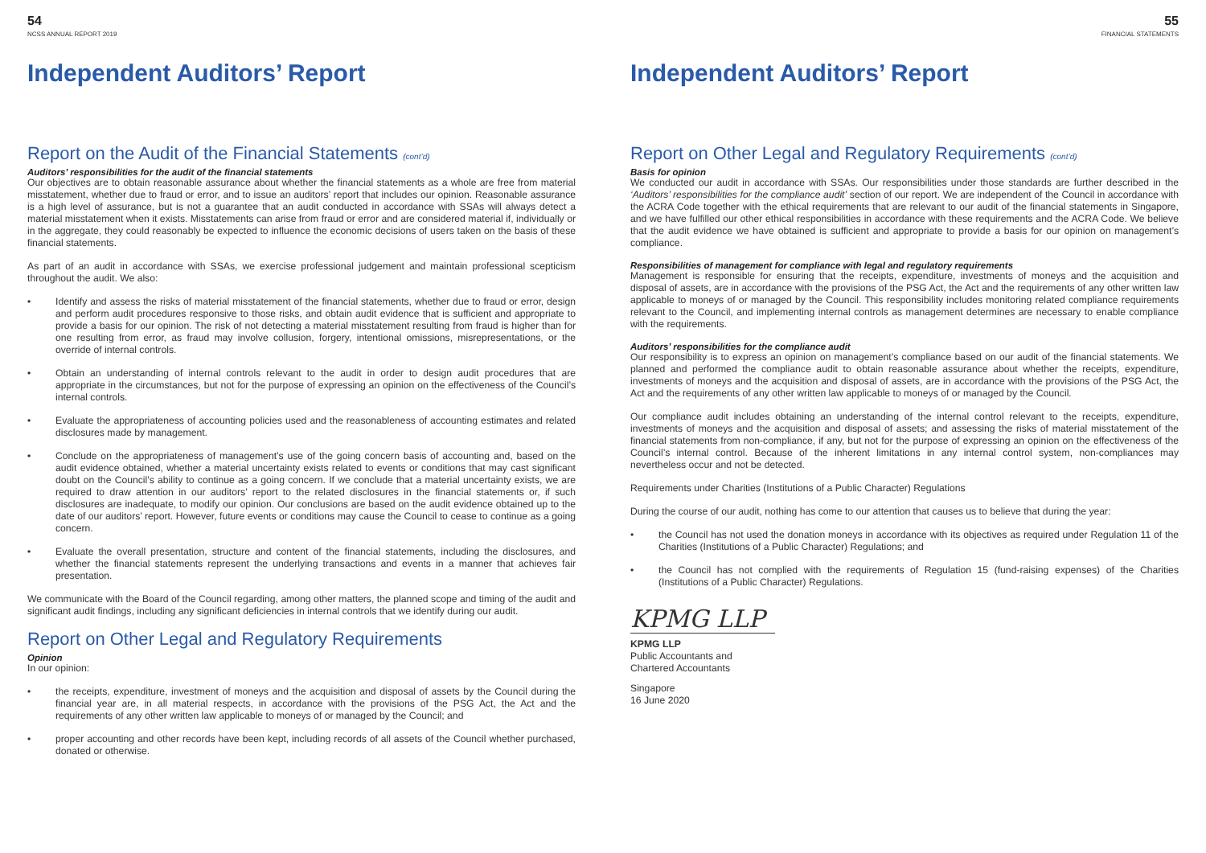54
NCSS ANNUAL REPORT 2019
Independent Auditors’ Report
Report on the Audit of the Financial Statements (cont’d)
Auditors’ responsibilities for the audit of the financial statements
Our objectives are to obtain reasonable assurance about whether the financial statements as a whole are free from material misstatement, whether due to fraud or error, and to issue an auditors’ report that includes our opinion. Reasonable assurance is a high level of assurance, but is not a guarantee that an audit conducted in accordance with SSAs will always detect a material misstatement when it exists. Misstatements can arise from fraud or error and are considered material if, individually or in the aggregate, they could reasonably be expected to influence the economic decisions of users taken on the basis of these financial statements.
As part of an audit in accordance with SSAs, we exercise professional judgement and maintain professional scepticism throughout the audit. We also:
• Identify and assess the risks of material misstatement of the financial statements, whether due to fraud or error, design and perform audit procedures responsive to those risks, and obtain audit evidence that is sufficient and appropriate to provide a basis for our opinion. The risk of not detecting a material misstatement resulting from fraud is higher than for one resulting from error, as fraud may involve collusion, forgery, intentional omissions, misrepresentations, or the override of internal controls.
• Obtain an understanding of internal controls relevant to the audit in order to design audit procedures that are appropriate in the circumstances, but not for the purpose of expressing an opinion on the effectiveness of the Council’s internal controls.
• Evaluate the appropriateness of accounting policies used and the reasonableness of accounting estimates and related disclosures made by management.
• Conclude on the appropriateness of management’s use of the going concern basis of accounting and, based on the audit evidence obtained, whether a material uncertainty exists related to events or conditions that may cast significant doubt on the Council’s ability to continue as a going concern. If we conclude that a material uncertainty exists, we are required to draw attention in our auditors’ report to the related disclosures in the financial statements or, if such disclosures are inadequate, to modify our opinion. Our conclusions are based on the audit evidence obtained up to the date of our auditors’ report. However, future events or conditions may cause the Council to cease to continue as a going concern.
• Evaluate the overall presentation, structure and content of the financial statements, including the disclosures, and whether the financial statements represent the underlying transactions and events in a manner that achieves fair presentation.
We communicate with the Board of the Council regarding, among other matters, the planned scope and timing of the audit and significant audit findings, including any significant deficiencies in internal controls that we identify during our audit.
Report on Other Legal and Regulatory Requirements
Opinion
In our opinion:
• the receipts, expenditure, investment of moneys and the acquisition and disposal of assets by the Council during the financial year are, in all material respects, in accordance with the provisions of the PSG Act, the Act and the requirements of any other written law applicable to moneys of or managed by the Council; and
• proper accounting and other records have been kept, including records of all assets of the Council whether purchased, donated or otherwise.
55
FINANCIAL STATEMENTS
Independent Auditors’ Report
Report on Other Legal and Regulatory Requirements (cont’d)
Basis for opinion
We conducted our audit in accordance with SSAs. Our responsibilities under those standards are further described in the ‘Auditors’ responsibilities for the compliance audit’ section of our report. We are independent of the Council in accordance with the ACRA Code together with the ethical requirements that are relevant to our audit of the financial statements in Singapore, and we have fulfilled our other ethical responsibilities in accordance with these requirements and the ACRA Code. We believe that the audit evidence we have obtained is sufficient and appropriate to provide a basis for our opinion on management’s compliance.
Responsibilities of management for compliance with legal and regulatory requirements
Management is responsible for ensuring that the receipts, expenditure, investments of moneys and the acquisition and disposal of assets, are in accordance with the provisions of the PSG Act, the Act and the requirements of any other written law applicable to moneys of or managed by the Council. This responsibility includes monitoring related compliance requirements relevant to the Council, and implementing internal controls as management determines are necessary to enable compliance with the requirements.
Auditors’ responsibilities for the compliance audit
Our responsibility is to express an opinion on management’s compliance based on our audit of the financial statements. We planned and performed the compliance audit to obtain reasonable assurance about whether the receipts, expenditure, investments of moneys and the acquisition and disposal of assets, are in accordance with the provisions of the PSG Act, the Act and the requirements of any other written law applicable to moneys of or managed by the Council.
Our compliance audit includes obtaining an understanding of the internal control relevant to the receipts, expenditure, investments of moneys and the acquisition and disposal of assets; and assessing the risks of material misstatement of the financial statements from non-compliance, if any, but not for the purpose of expressing an opinion on the effectiveness of the Council’s internal control. Because of the inherent limitations in any internal control system, non-compliances may nevertheless occur and not be detected.
Requirements under Charities (Institutions of a Public Character) Regulations
During the course of our audit, nothing has come to our attention that causes us to believe that during the year:
• the Council has not used the donation moneys in accordance with its objectives as required under Regulation 11 of the Charities (Institutions of a Public Character) Regulations; and
• the Council has not complied with the requirements of Regulation 15 (fund-raising expenses) of the Charities (Institutions of a Public Character) Regulations.
KPMG LLP
KPMG LLP
Public Accountants and
Chartered Accountants
Singapore
16 June 2020